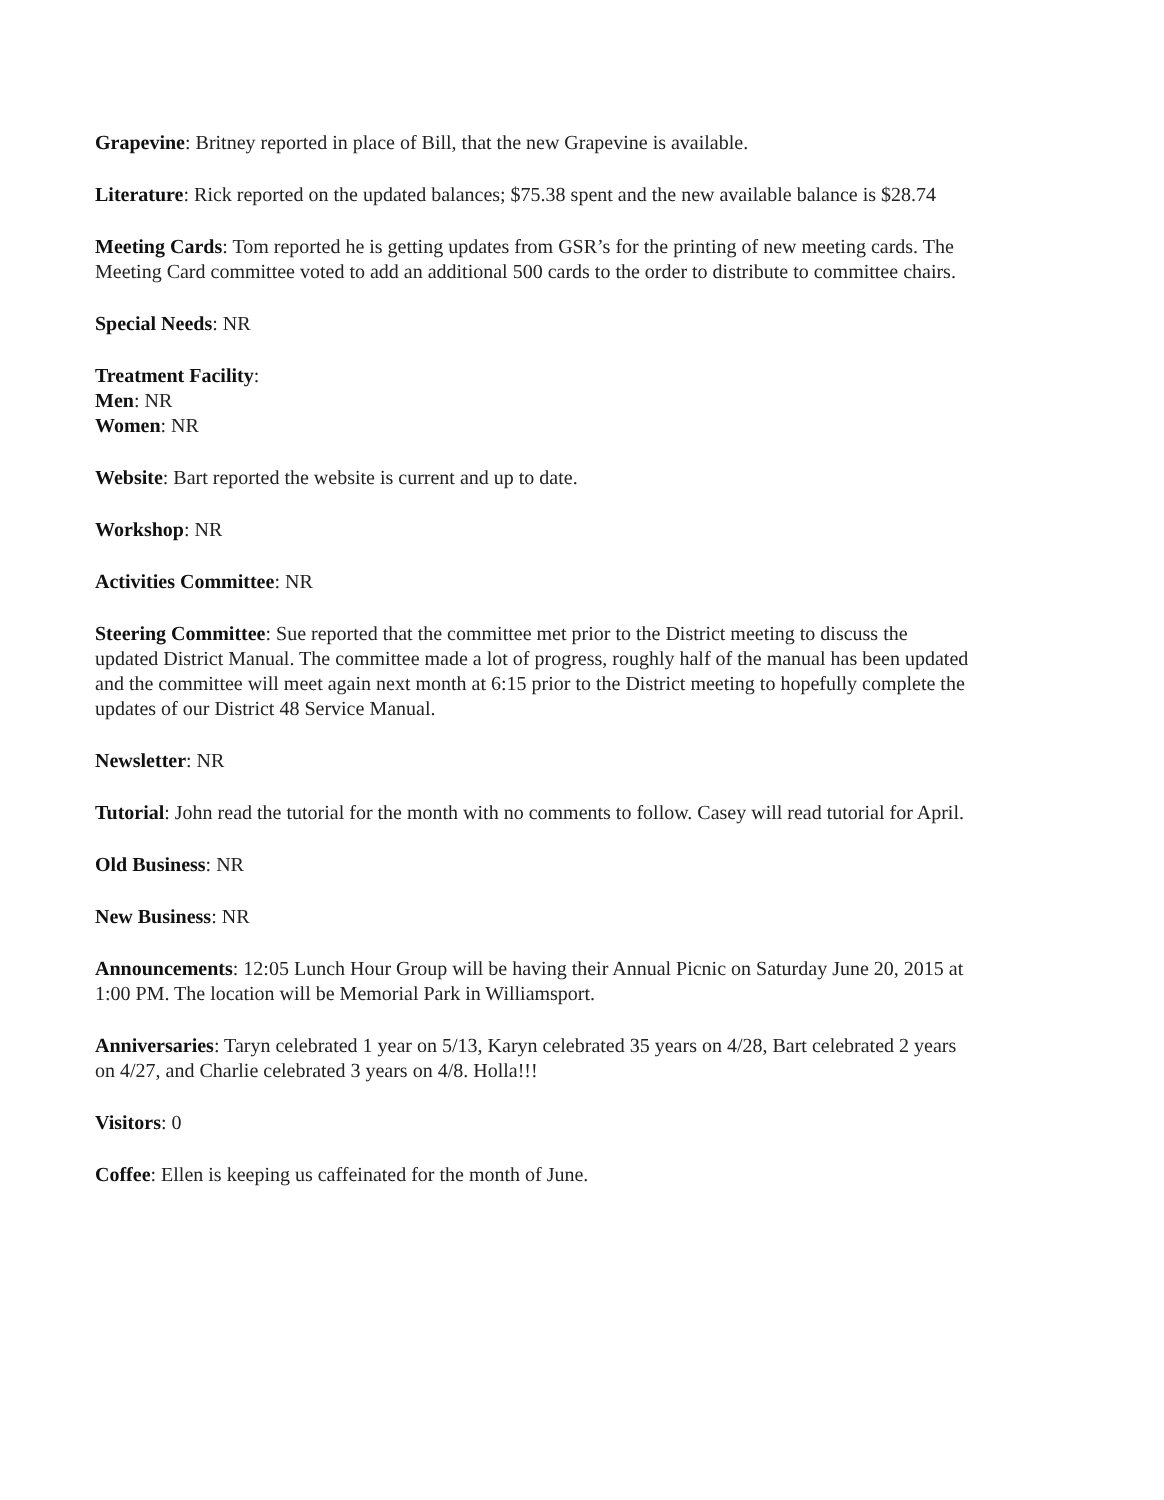Grapevine: Britney reported in place of Bill, that the new Grapevine is available.
Literature: Rick reported on the updated balances; $75.38 spent and the new available balance is $28.74
Meeting Cards: Tom reported he is getting updates from GSR’s for the printing of new meeting cards. The Meeting Card committee voted to add an additional 500 cards to the order to distribute to committee chairs.
Special Needs: NR
Treatment Facility:
Men: NR
Women: NR
Website: Bart reported the website is current and up to date.
Workshop: NR
Activities Committee: NR
Steering Committee: Sue reported that the committee met prior to the District meeting to discuss the updated District Manual. The committee made a lot of progress, roughly half of the manual has been updated and the committee will meet again next month at 6:15 prior to the District meeting to hopefully complete the updates of our District 48 Service Manual.
Newsletter: NR
Tutorial: John read the tutorial for the month with no comments to follow. Casey will read tutorial for April.
Old Business: NR
New Business: NR
Announcements: 12:05 Lunch Hour Group will be having their Annual Picnic on Saturday June 20, 2015 at 1:00 PM. The location will be Memorial Park in Williamsport.
Anniversaries: Taryn celebrated 1 year on 5/13, Karyn celebrated 35 years on 4/28, Bart celebrated 2 years on 4/27, and Charlie celebrated 3 years on 4/8. Holla!!!
Visitors: 0
Coffee: Ellen is keeping us caffeinated for the month of June.